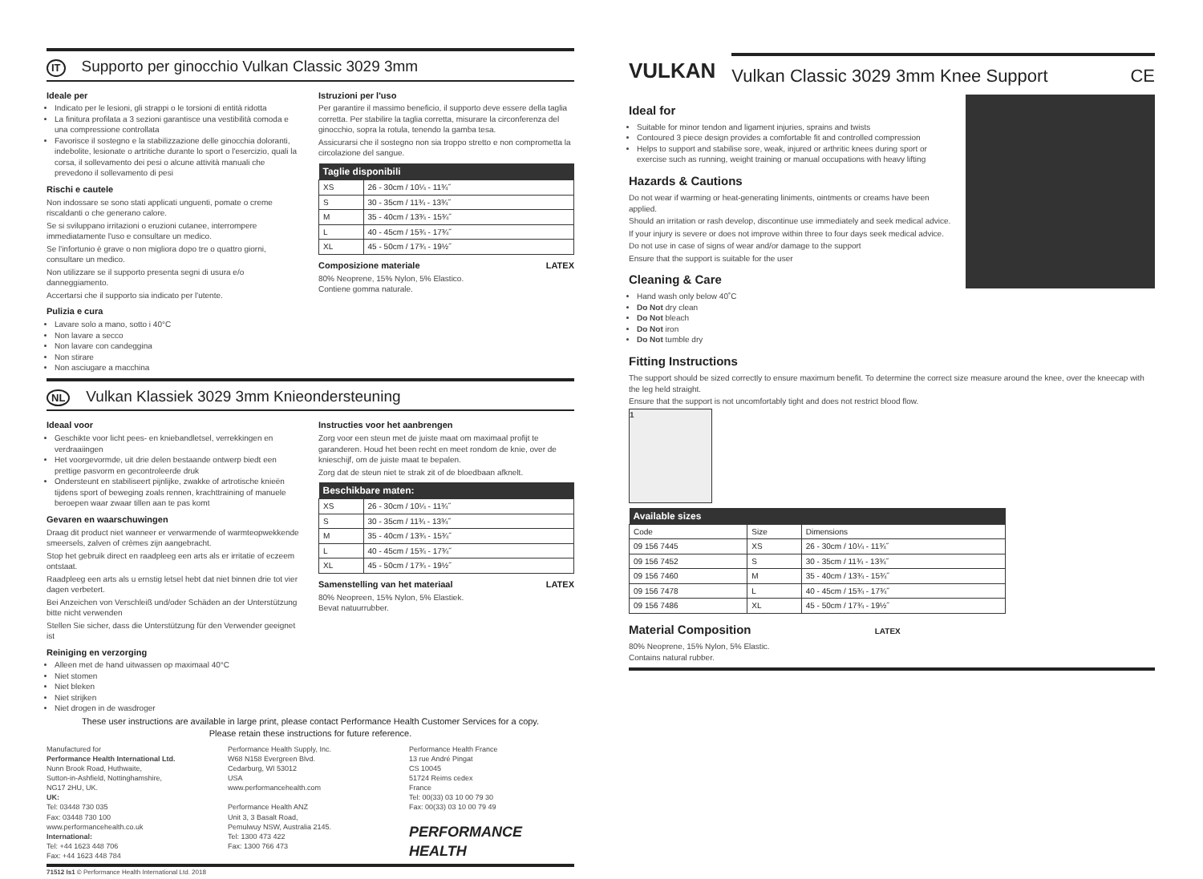IT Supporto per ginocchio Vulkan Classic 3029 3mm
Ideale per
Indicato per le lesioni, gli strappi o le torsioni di entità ridotta
La finitura profilata a 3 sezioni garantisce una vestibilità comoda e una compressione controllata
Favorisce il sostegno e la stabilizzazione delle ginocchia doloranti, indebolite, lesionate o artritiche durante lo sport o l'esercizio, quali la corsa, il sollevamento dei pesi o alcune attività manuali che prevedono il sollevamento di pesi
Rischi e cautele
Non indossare se sono stati applicati unguenti, pomate o creme riscaldanti o che generano calore.
Se si sviluppano irritazioni o eruzioni cutanee, interrompere immediatamente l'uso e consultare un medico.
Se l'infortunio è grave o non migliora dopo tre o quattro giorni, consultare un medico.
Non utilizzare se il supporto presenta segni di usura e/o danneggiamento.
Accertarsi che il supporto sia indicato per l'utente.
Pulizia e cura
Lavare solo a mano, sotto i 40°C
Non lavare a secco
Non lavare con candeggina
Non stirare
Non asciugare a macchina
Istruzioni per l'uso
Per garantire il massimo beneficio, il supporto deve essere della taglia corretta. Per stabilire la taglia corretta, misurare la circonferenza del ginocchio, sopra la rotula, tenendo la gamba tesa.
Assicurarsi che il sostegno non sia troppo stretto e non comprometta la circolazione del sangue.
| Taglie disponibili | |
| --- | --- |
| XS | 26 - 30cm / 10¼ - 11¾˝ |
| S | 30 - 35cm / 11¾ - 13¾˝ |
| M | 35 - 40cm / 13¾ - 15¾˝ |
| L | 40 - 45cm / 15¾ - 17¾˝ |
| XL | 45 - 50cm / 17¾ - 19½˝ |
Composizione materiale LATEX
80% Neoprene, 15% Nylon, 5% Elastico.
Contiene gomma naturale.
NL Vulkan Klassiek 3029 3mm Knieondersteuning
Ideaal voor
Geschikte voor licht pees- en kniebandletsel, verrekkingen en verdraaiingen
Het voorgevormde, uit drie delen bestaande ontwerp biedt een prettige pasvorm en gecontroleerde druk
Ondersteunt en stabiliseert pijnlijke, zwakke of artrotische knieën tijdens sport of beweging zoals rennen, krachttraining of manuele beroepen waar zwaar tillen aan te pas komt
Gevaren en waarschuwingen
Draag dit product niet wanneer er verwarmende of warmteopwekkende smeersels, zalven of crèmes zijn aangebracht.
Stop het gebruik direct en raadpleeg een arts als er irritatie of eczeem ontstaat.
Raadpleeg een arts als u ernstig letsel hebt dat niet binnen drie tot vier dagen verbetert.
Bei Anzeichen von Verschleiß und/oder Schäden an der Unterstützung bitte nicht verwenden
Stellen Sie sicher, dass die Unterstützung für den Verwender geeignet ist
Reiniging en verzorging
Alleen met de hand uitwassen op maximaal 40°C
Niet stomen
Niet bleken
Niet strijken
Niet drogen in de wasdroger
Instructies voor het aanbrengen
Zorg voor een steun met de juiste maat om maximaal profijt te garanderen. Houd het been recht en meet rondom de knie, over de knieschijf, om de juiste maat te bepalen.
Zorg dat de steun niet te strak zit of de bloedbaan afknelt.
| Beschikbare maten: | |
| --- | --- |
| XS | 26 - 30cm / 10¼ - 11¾˝ |
| S | 30 - 35cm / 11¾ - 13¾˝ |
| M | 35 - 40cm / 13¾ - 15¾˝ |
| L | 40 - 45cm / 15¾ - 17¾˝ |
| XL | 45 - 50cm / 17¾ - 19½˝ |
Samenstelling van het materiaal LATEX
80% Neopreen, 15% Nylon, 5% Elastiek.
Bevat natuurrubber.
These user instructions are available in large print, please contact Performance Health Customer Services for a copy.
Please retain these instructions for future reference.
Manufactured for
Performance Health International Ltd.
Nunn Brook Road, Huthwaite,
Sutton-in-Ashfield, Nottinghamshire,
NG17 2HU, UK.
UK:
Tel: 03448 730 035
Fax: 03448 730 100
www.performancehealth.co.uk
International:
Tel: +44 1623 448 706
Fax: +44 1623 448 784
Performance Health Supply, Inc.
W68 N158 Evergreen Blvd.
Cedarburg, WI 53012
USA
www.performancehealth.com
Performance Health ANZ
Unit 3, 3 Basalt Road,
Pemulwuy NSW, Australia 2145.
Tel: 1300 473 422
Fax: 1300 766 473
Performance Health France
13 rue André Pingat
CS 10045
51724 Reims cedex
France
Tel: 00(33) 03 10 00 79 30
Fax: 00(33) 03 10 00 79 49
PERFORMANCE HEALTH
71512 Is1 © Performance Health International Ltd. 2018
VULKAN
Vulkan Classic 3029 3mm Knee Support CE
Ideal for
Suitable for minor tendon and ligament injuries, sprains and twists
Contoured 3 piece design provides a comfortable fit and controlled compression
Helps to support and stabilise sore, weak, injured or arthritic knees during sport or exercise such as running, weight training or manual occupations with heavy lifting
Hazards & Cautions
Do not wear if warming or heat-generating liniments, ointments or creams have been applied.
Should an irritation or rash develop, discontinue use immediately and seek medical advice.
If your injury is severe or does not improve within three to four days seek medical advice.
Do not use in case of signs of wear and/or damage to the support
Ensure that the support is suitable for the user
Cleaning & Care
Hand wash only below 40˚C
Do Not dry clean
Do Not bleach
Do Not iron
Do Not tumble dry
Fitting Instructions
The support should be sized correctly to ensure maximum benefit. To determine the correct size measure around the knee, over the kneecap with the leg held straight.
Ensure that the support is not uncomfortably tight and does not restrict blood flow.
1
| Available sizes | | |
| --- | --- | --- |
| Code | Size | Dimensions |
| 09 156 7445 | XS | 26 - 30cm / 10¼ - 11¾˝ |
| 09 156 7452 | S | 30 - 35cm / 11¾ - 13¾˝ |
| 09 156 7460 | M | 35 - 40cm / 13¾ - 15¾˝ |
| 09 156 7478 | L | 40 - 45cm / 15¾ - 17¾˝ |
| 09 156 7486 | XL | 45 - 50cm / 17¾ - 19½˝ |
Material Composition LATEX
80% Neoprene, 15% Nylon, 5% Elastic.
Contains natural rubber.